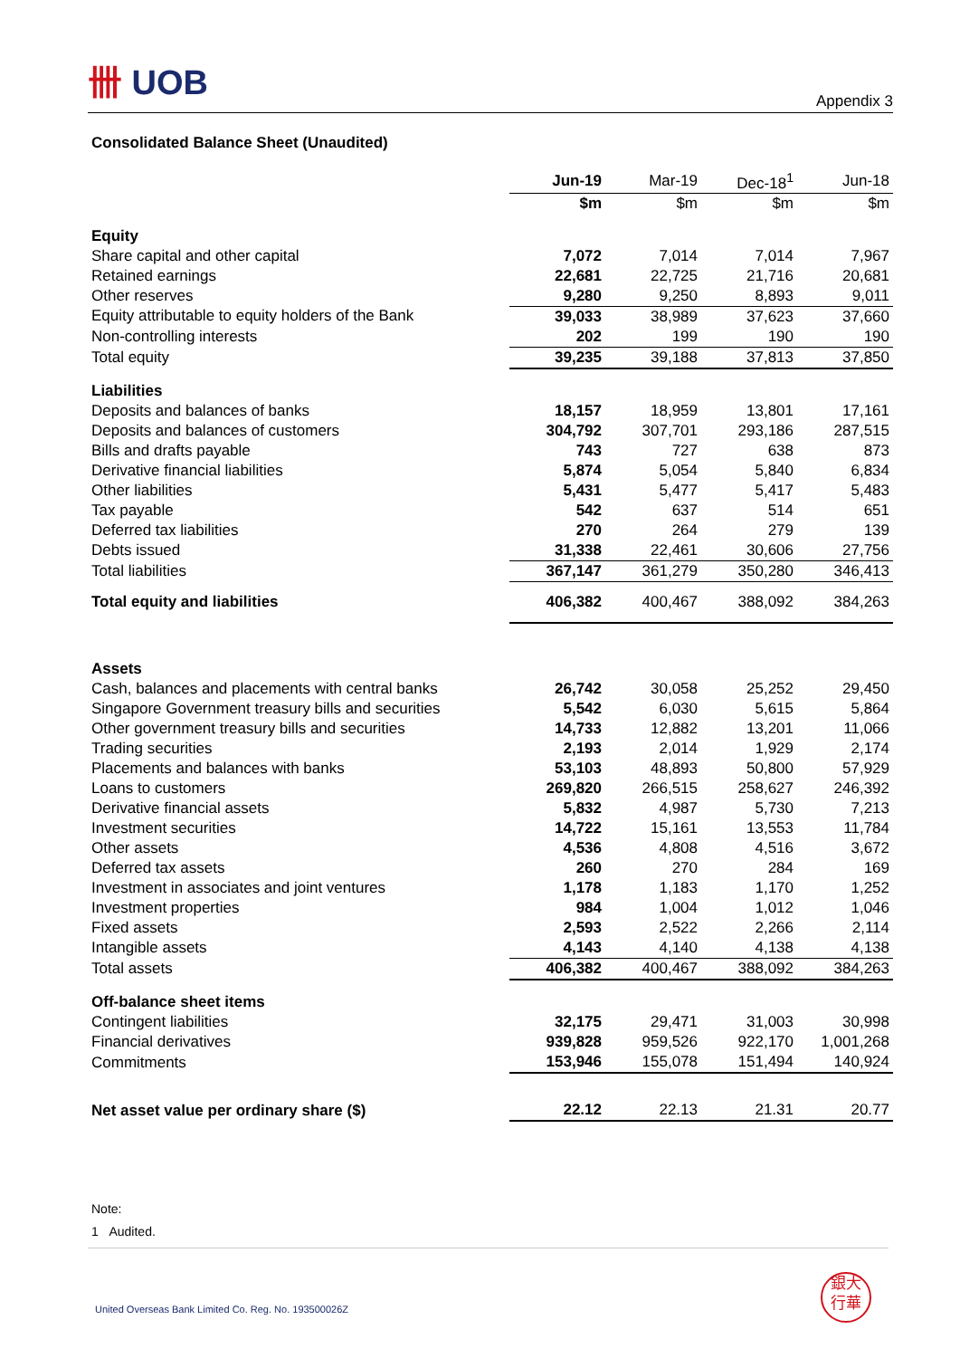卌 UOB
Appendix 3
Consolidated Balance Sheet (Unaudited)
| | Jun-19 | Mar-19 | Dec-18<sup>1</sup> | Jun-18 |
| | $m | $m | $m | $m |
| Equity | | | | |
| Share capital and other capital | 7,072 | 7,014 | 7,014 | 7,967 |
| Retained earnings | 22,681 | 22,725 | 21,716 | 20,681 |
| Other reserves | 9,280 | 9,250 | 8,893 | 9,011 |
| Equity attributable to equity holders of the Bank | 39,033 | 38,989 | 37,623 | 37,660 |
| Non-controlling interests | 202 | 199 | 190 | 190 |
| Total equity | 39,235 | 39,188 | 37,813 | 37,850 |
| Liabilities | | | | |
| Deposits and balances of banks | 18,157 | 18,959 | 13,801 | 17,161 |
| Deposits and balances of customers | 304,792 | 307,701 | 293,186 | 287,515 |
| Bills and drafts payable | 743 | 727 | 638 | 873 |
| Derivative financial liabilities | 5,874 | 5,054 | 5,840 | 6,834 |
| Other liabilities | 5,431 | 5,477 | 5,417 | 5,483 |
| Tax payable | 542 | 637 | 514 | 651 |
| Deferred tax liabilities | 270 | 264 | 279 | 139 |
| Debts issued | 31,338 | 22,461 | 30,606 | 27,756 |
| Total liabilities | 367,147 | 361,279 | 350,280 | 346,413 |
| Total equity and liabilities | 406,382 | 400,467 | 388,092 | 384,263 |
| Assets | | | | |
| Cash, balances and placements with central banks | 26,742 | 30,058 | 25,252 | 29,450 |
| Singapore Government treasury bills and securities | 5,542 | 6,030 | 5,615 | 5,864 |
| Other government treasury bills and securities | 14,733 | 12,882 | 13,201 | 11,066 |
| Trading securities | 2,193 | 2,014 | 1,929 | 2,174 |
| Placements and balances with banks | 53,103 | 48,893 | 50,800 | 57,929 |
| Loans to customers | 269,820 | 266,515 | 258,627 | 246,392 |
| Derivative financial assets | 5,832 | 4,987 | 5,730 | 7,213 |
| Investment securities | 14,722 | 15,161 | 13,553 | 11,784 |
| Other assets | 4,536 | 4,808 | 4,516 | 3,672 |
| Deferred tax assets | 260 | 270 | 284 | 169 |
| Investment in associates and joint ventures | 1,178 | 1,183 | 1,170 | 1,252 |
| Investment properties | 984 | 1,004 | 1,012 | 1,046 |
| Fixed assets | 2,593 | 2,522 | 2,266 | 2,114 |
| Intangible assets | 4,143 | 4,140 | 4,138 | 4,138 |
| Total assets | 406,382 | 400,467 | 388,092 | 384,263 |
| Off-balance sheet items | | | | |
| Contingent liabilities | 32,175 | 29,471 | 31,003 | 30,998 |
| Financial derivatives | 939,828 | 959,526 | 922,170 | 1,001,268 |
| Commitments | 153,946 | 155,078 | 151,494 | 140,924 |
| Net asset value per ordinary share ($) | 22.12 | 22.13 | 21.31 | 20.77 |
Note:
1 Audited.
United Overseas Bank Limited Co. Reg. No. 193500026Z
銀大
行華